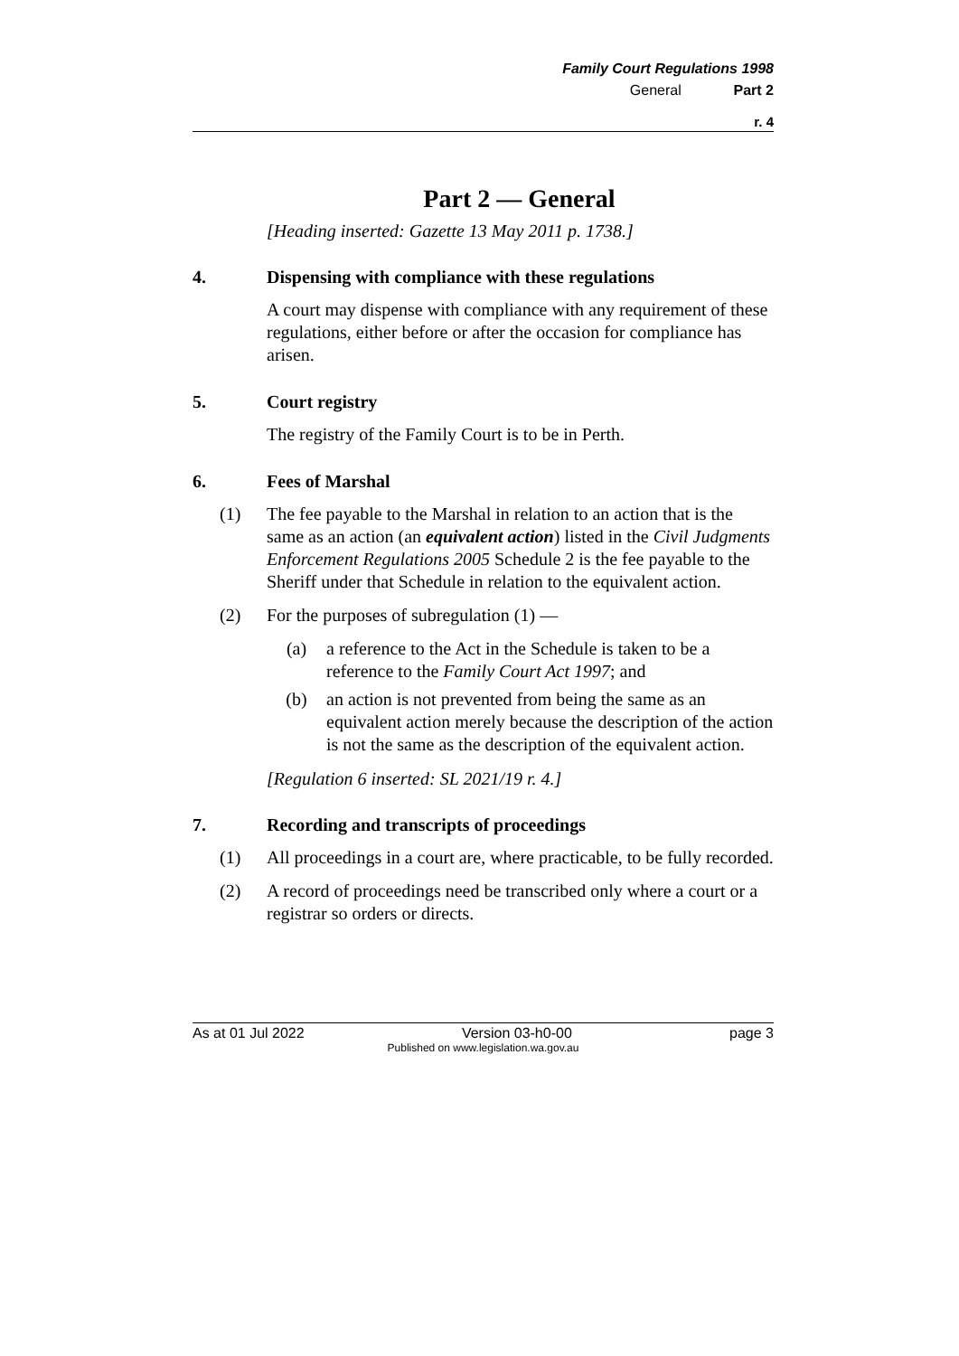Family Court Regulations 1998
General Part 2
r. 4
Part 2 — General
[Heading inserted: Gazette 13 May 2011 p. 1738.]
4. Dispensing with compliance with these regulations
A court may dispense with compliance with any requirement of these regulations, either before or after the occasion for compliance has arisen.
5. Court registry
The registry of the Family Court is to be in Perth.
6. Fees of Marshal
(1) The fee payable to the Marshal in relation to an action that is the same as an action (an equivalent action) listed in the Civil Judgments Enforcement Regulations 2005 Schedule 2 is the fee payable to the Sheriff under that Schedule in relation to the equivalent action.
(2) For the purposes of subregulation (1) —
(a) a reference to the Act in the Schedule is taken to be a reference to the Family Court Act 1997; and
(b) an action is not prevented from being the same as an equivalent action merely because the description of the action is not the same as the description of the equivalent action.
[Regulation 6 inserted: SL 2021/19 r. 4.]
7. Recording and transcripts of proceedings
(1) All proceedings in a court are, where practicable, to be fully recorded.
(2) A record of proceedings need be transcribed only where a court or a registrar so orders or directs.
As at 01 Jul 2022 Version 03-h0-00 page 3
Published on www.legislation.wa.gov.au